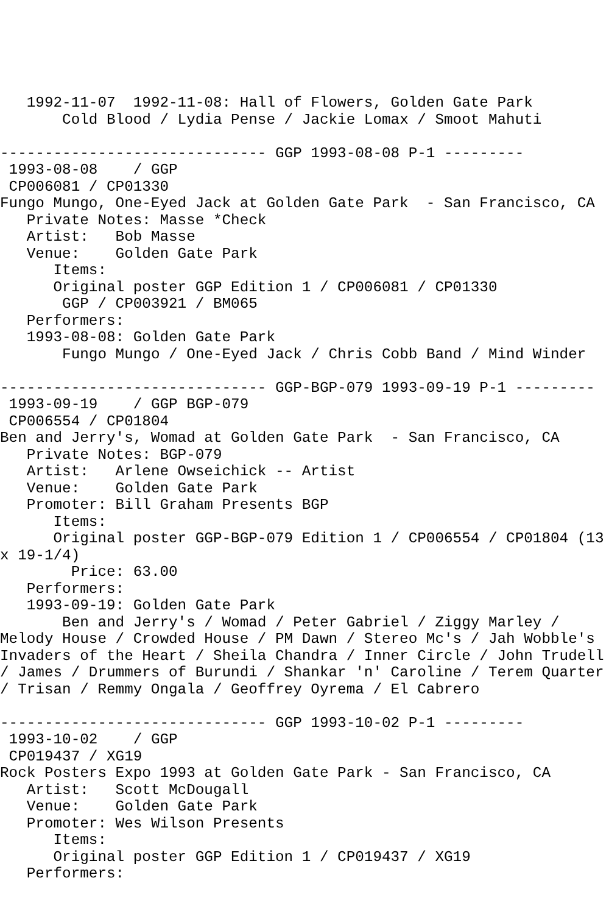1992-11-07  1992-11-08: Hall of Flowers, Golden Gate Park
       Cold Blood / Lydia Pense / Jackie Lomax / Smoot Mahuti

------------------------------ GGP 1993-08-08 P-1 ---------
 1993-08-08    / GGP
 CP006081 / CP01330
Fungo Mungo, One-Eyed Jack at Golden Gate Park  - San Francisco, CA
   Private Notes: Masse *Check
   Artist:   Bob Masse
   Venue:    Golden Gate Park
      Items:
      Original poster GGP Edition 1 / CP006081 / CP01330
       GGP / CP003921 / BM065
   Performers:
   1993-08-08: Golden Gate Park
       Fungo Mungo / One-Eyed Jack / Chris Cobb Band / Mind Winder

------------------------------ GGP-BGP-079 1993-09-19 P-1 ---------
 1993-09-19    / GGP BGP-079
 CP006554 / CP01804
Ben and Jerry's, Womad at Golden Gate Park  - San Francisco, CA
   Private Notes: BGP-079
   Artist:   Arlene Owseichick -- Artist
   Venue:    Golden Gate Park
   Promoter: Bill Graham Presents BGP
      Items:
      Original poster GGP-BGP-079 Edition 1 / CP006554 / CP01804 (13
x 19-1/4)
        Price: 63.00
   Performers:
   1993-09-19: Golden Gate Park
       Ben and Jerry's / Womad / Peter Gabriel / Ziggy Marley /
Melody House / Crowded House / PM Dawn / Stereo Mc's / Jah Wobble's
Invaders of the Heart / Sheila Chandra / Inner Circle / John Trudell
/ James / Drummers of Burundi / Shankar 'n' Caroline / Terem Quarter
/ Trisan / Remmy Ongala / Geoffrey Oyrema / El Cabrero

------------------------------ GGP 1993-10-02 P-1 ---------
 1993-10-02    / GGP
 CP019437 / XG19
Rock Posters Expo 1993 at Golden Gate Park - San Francisco, CA
   Artist:   Scott McDougall
   Venue:    Golden Gate Park
   Promoter: Wes Wilson Presents
      Items:
      Original poster GGP Edition 1 / CP019437 / XG19
   Performers: